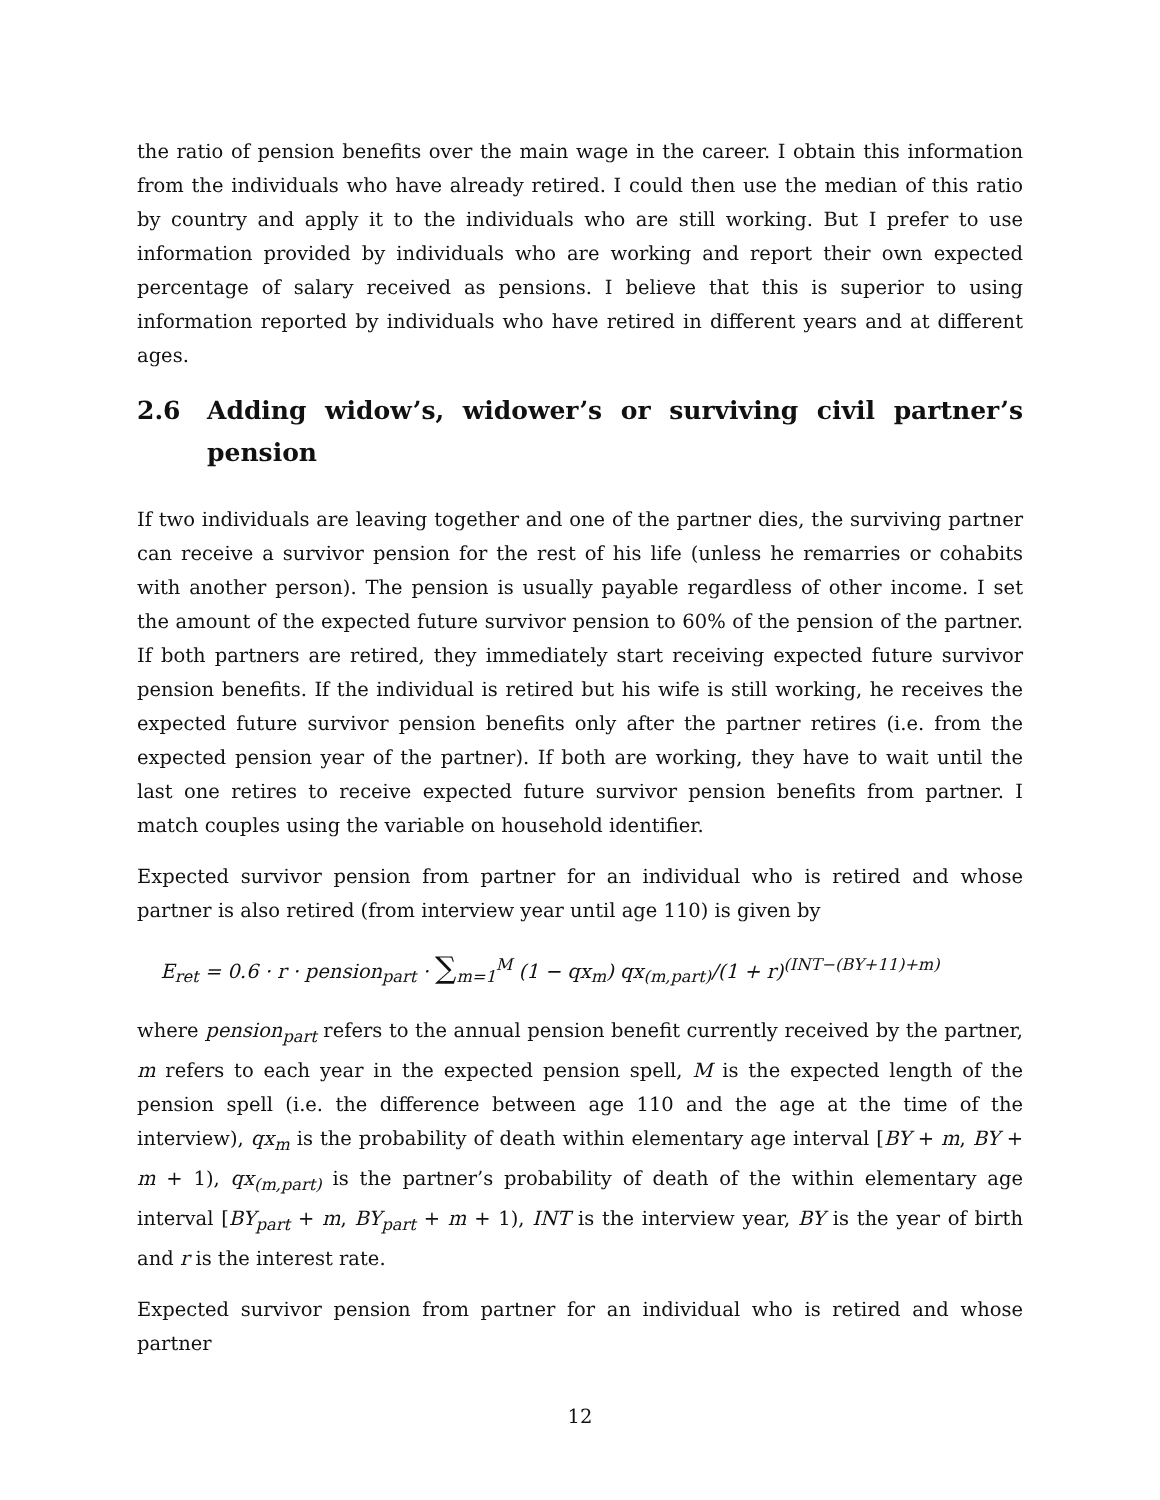the ratio of pension benefits over the main wage in the career. I obtain this information from the individuals who have already retired. I could then use the median of this ratio by country and apply it to the individuals who are still working. But I prefer to use information provided by individuals who are working and report their own expected percentage of salary received as pensions. I believe that this is superior to using information reported by individuals who have retired in different years and at different ages.
2.6 Adding widow’s, widower’s or surviving civil partner’s pension
If two individuals are leaving together and one of the partner dies, the surviving partner can receive a survivor pension for the rest of his life (unless he remarries or cohabits with another person). The pension is usually payable regardless of other income. I set the amount of the expected future survivor pension to 60% of the pension of the partner. If both partners are retired, they immediately start receiving expected future survivor pension benefits. If the individual is retired but his wife is still working, he receives the expected future survivor pension benefits only after the partner retires (i.e. from the expected pension year of the partner). If both are working, they have to wait until the last one retires to receive expected future survivor pension benefits from partner. I match couples using the variable on household identifier.
Expected survivor pension from partner for an individual who is retired and whose partner is also retired (from interview year until age 110) is given by
E<sub>ret</sub> = 0.6 · r · pension<sub>part</sub> · ∑<sub>m=1</sub><sup>M</sup> (1 − qx<sub>m</sub>) qx<sub>(m,part)</sub>/(1 + r)<sup>(INT−(BY+11)+m)</sup>
where pension<sub>part</sub> refers to the annual pension benefit currently received by the partner, m refers to each year in the expected pension spell, M is the expected length of the pension spell (i.e. the difference between age 110 and the age at the time of the interview), qx<sub>m</sub> is the probability of death within elementary age interval [BY + m, BY + m + 1), qx<sub>(m,part)</sub> is the partner’s probability of death of the within elementary age interval [BY<sub>part</sub> + m, BY<sub>part</sub> + m + 1), INT is the interview year, BY is the year of birth and r is the interest rate.
Expected survivor pension from partner for an individual who is retired and whose partner
12